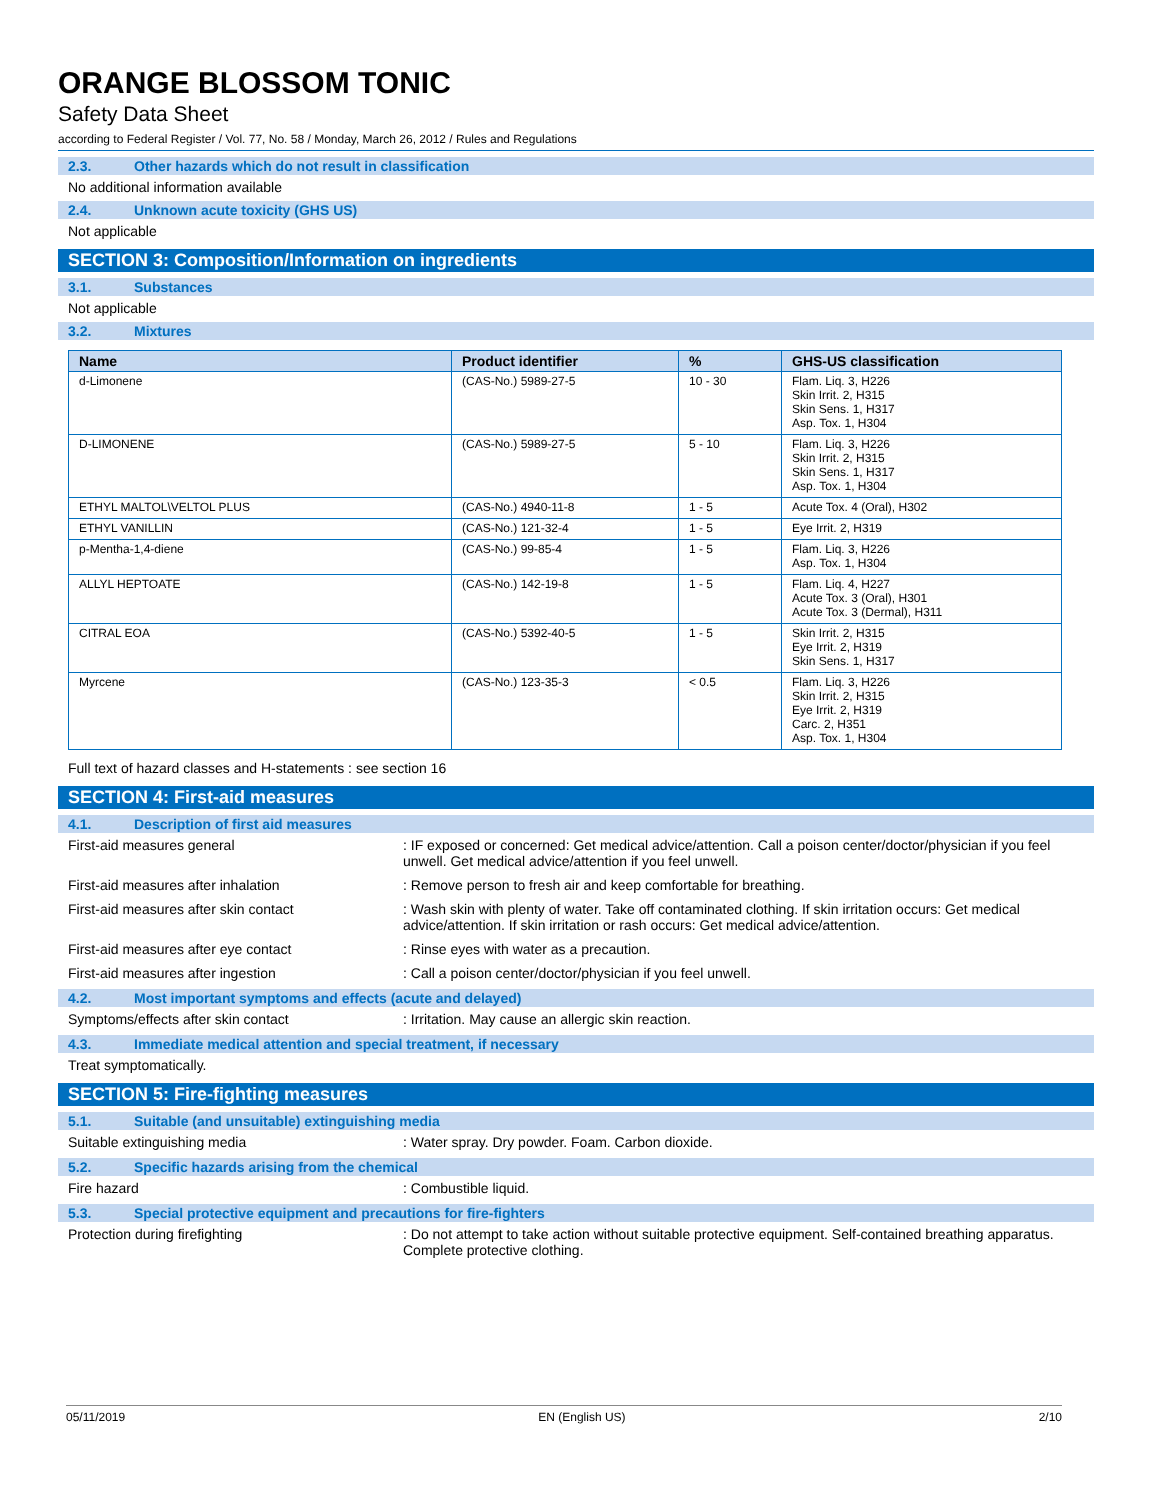ORANGE BLOSSOM TONIC
Safety Data Sheet
according to Federal Register / Vol. 77, No. 58 / Monday, March 26, 2012 / Rules and Regulations
2.3. Other hazards which do not result in classification
No additional information available
2.4. Unknown acute toxicity (GHS US)
Not applicable
SECTION 3: Composition/Information on ingredients
3.1. Substances
Not applicable
3.2. Mixtures
| Name | Product identifier | % | GHS-US classification |
| --- | --- | --- | --- |
| d-Limonene | (CAS-No.) 5989-27-5 | 10 - 30 | Flam. Liq. 3, H226 Skin Irrit. 2, H315 Skin Sens. 1, H317 Asp. Tox. 1, H304 |
| D-LIMONENE | (CAS-No.) 5989-27-5 | 5 - 10 | Flam. Liq. 3, H226 Skin Irrit. 2, H315 Skin Sens. 1, H317 Asp. Tox. 1, H304 |
| ETHYL MALTOL\VELTOL PLUS | (CAS-No.) 4940-11-8 | 1 - 5 | Acute Tox. 4 (Oral), H302 |
| ETHYL VANILLIN | (CAS-No.) 121-32-4 | 1 - 5 | Eye Irrit. 2, H319 |
| p-Mentha-1,4-diene | (CAS-No.) 99-85-4 | 1 - 5 | Flam. Liq. 3, H226 Asp. Tox. 1, H304 |
| ALLYL HEPTOATE | (CAS-No.) 142-19-8 | 1 - 5 | Flam. Liq. 4, H227 Acute Tox. 3 (Oral), H301 Acute Tox. 3 (Dermal), H311 |
| CITRAL EOA | (CAS-No.) 5392-40-5 | 1 - 5 | Skin Irrit. 2, H315 Eye Irrit. 2, H319 Skin Sens. 1, H317 |
| Myrcene | (CAS-No.) 123-35-3 | < 0.5 | Flam. Liq. 3, H226 Skin Irrit. 2, H315 Eye Irrit. 2, H319 Carc. 2, H351 Asp. Tox. 1, H304 |
Full text of hazard classes and H-statements : see section 16
SECTION 4: First-aid measures
4.1. Description of first aid measures
First-aid measures general : IF exposed or concerned: Get medical advice/attention. Call a poison center/doctor/physician if you feel unwell. Get medical advice/attention if you feel unwell.
First-aid measures after inhalation : Remove person to fresh air and keep comfortable for breathing.
First-aid measures after skin contact : Wash skin with plenty of water. Take off contaminated clothing. If skin irritation occurs: Get medical advice/attention. If skin irritation or rash occurs: Get medical advice/attention.
First-aid measures after eye contact : Rinse eyes with water as a precaution.
First-aid measures after ingestion : Call a poison center/doctor/physician if you feel unwell.
4.2. Most important symptoms and effects (acute and delayed)
Symptoms/effects after skin contact : Irritation. May cause an allergic skin reaction.
4.3. Immediate medical attention and special treatment, if necessary
Treat symptomatically.
SECTION 5: Fire-fighting measures
5.1. Suitable (and unsuitable) extinguishing media
Suitable extinguishing media : Water spray. Dry powder. Foam. Carbon dioxide.
5.2. Specific hazards arising from the chemical
Fire hazard : Combustible liquid.
5.3. Special protective equipment and precautions for fire-fighters
Protection during firefighting : Do not attempt to take action without suitable protective equipment. Self-contained breathing apparatus. Complete protective clothing.
05/11/2019 EN (English US) 2/10